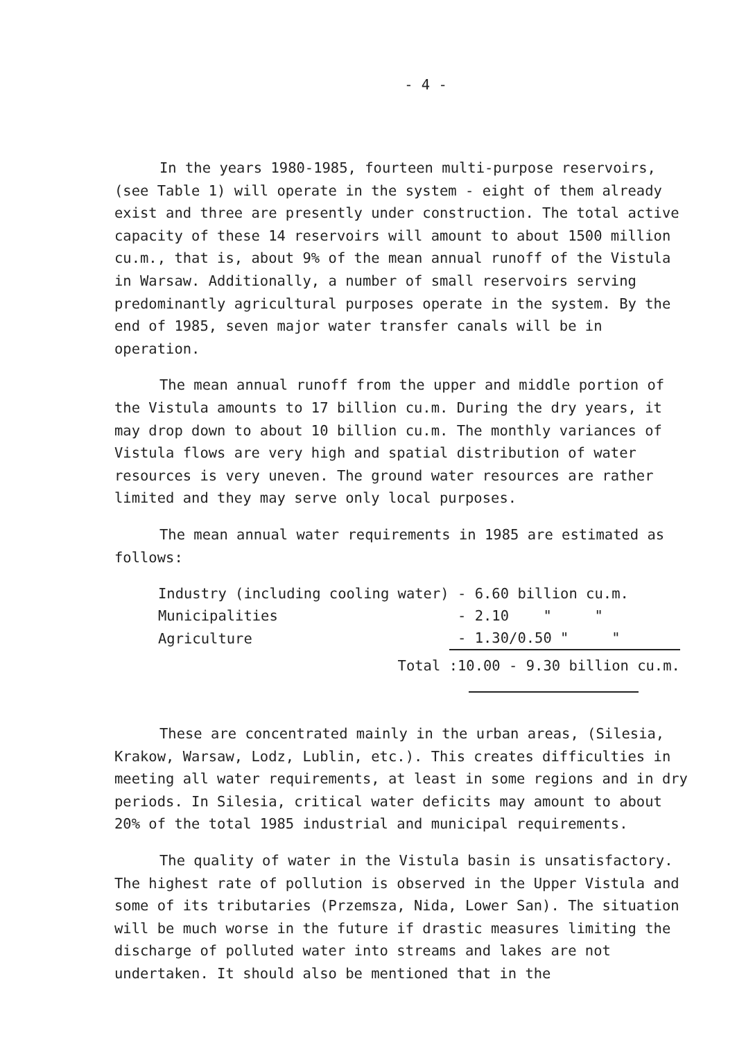- 4 -
In the years 1980-1985, fourteen multi-purpose reservoirs, (see Table 1) will operate in the system - eight of them already exist and three are presently under construction. The total active capacity of these 14 reservoirs will amount to about 1500 million cu.m., that is, about 9% of the mean annual runoff of the Vistula in Warsaw. Additionally, a number of small reservoirs serving predominantly agricultural purposes operate in the system. By the end of 1985, seven major water transfer canals will be in operation.
The mean annual runoff from the upper and middle portion of the Vistula amounts to 17 billion cu.m. During the dry years, it may drop down to about 10 billion cu.m. The monthly variances of Vistula flows are very high and spatial distribution of water resources is very uneven. The ground water resources are rather limited and they may serve only local purposes.
The mean annual water requirements in 1985 are estimated as follows:
| Industry (including cooling water) | - 6.60 billion cu.m. |
| Municipalities | - 2.10 " " |
| Agriculture | - 1.30/0.50 " " |
| Total | :10.00 - 9.30 billion cu.m. |
These are concentrated mainly in the urban areas, (Silesia, Krakow, Warsaw, Lodz, Lublin, etc.). This creates difficulties in meeting all water requirements, at least in some regions and in dry periods. In Silesia, critical water deficits may amount to about 20% of the total 1985 industrial and municipal requirements.
The quality of water in the Vistula basin is unsatisfactory. The highest rate of pollution is observed in the Upper Vistula and some of its tributaries (Przemsza, Nida, Lower San). The situation will be much worse in the future if drastic measures limiting the discharge of polluted water into streams and lakes are not undertaken. It should also be mentioned that in the